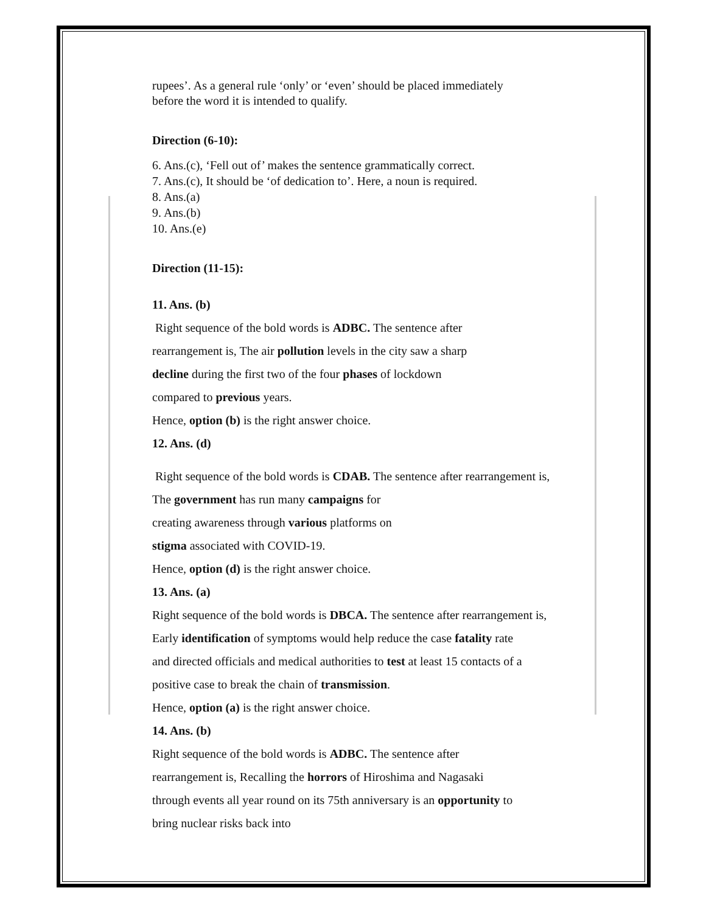rupees’. As a general rule ‘only’ or ‘even’ should be placed immediately
before the word it is intended to qualify.
Direction (6-10):
6. Ans.(c), ‘Fell out of’ makes the sentence grammatically correct.
7. Ans.(c), It should be ‘of dedication to’. Here, a noun is required.
8. Ans.(a)
9. Ans.(b)
10. Ans.(e)
Direction (11-15):
11. Ans. (b)
Right sequence of the bold words is ADBC. The sentence after
rearrangement is, The air pollution levels in the city saw a sharp
decline during the first two of the four phases of lockdown
compared to previous years.
Hence, option (b) is the right answer choice.
12. Ans. (d)
Right sequence of the bold words is CDAB. The sentence after rearrangement is,
The government has run many campaigns for
creating awareness through various platforms on
stigma associated with COVID-19.
Hence, option (d) is the right answer choice.
13. Ans. (a)
Right sequence of the bold words is DBCA. The sentence after rearrangement is,
Early identification of symptoms would help reduce the case fatality rate
and directed officials and medical authorities to test at least 15 contacts of a
positive case to break the chain of transmission.
Hence, option (a) is the right answer choice.
14. Ans. (b)
Right sequence of the bold words is ADBC. The sentence after
rearrangement is, Recalling the horrors of Hiroshima and Nagasaki
through events all year round on its 75th anniversary is an opportunity to
bring nuclear risks back into